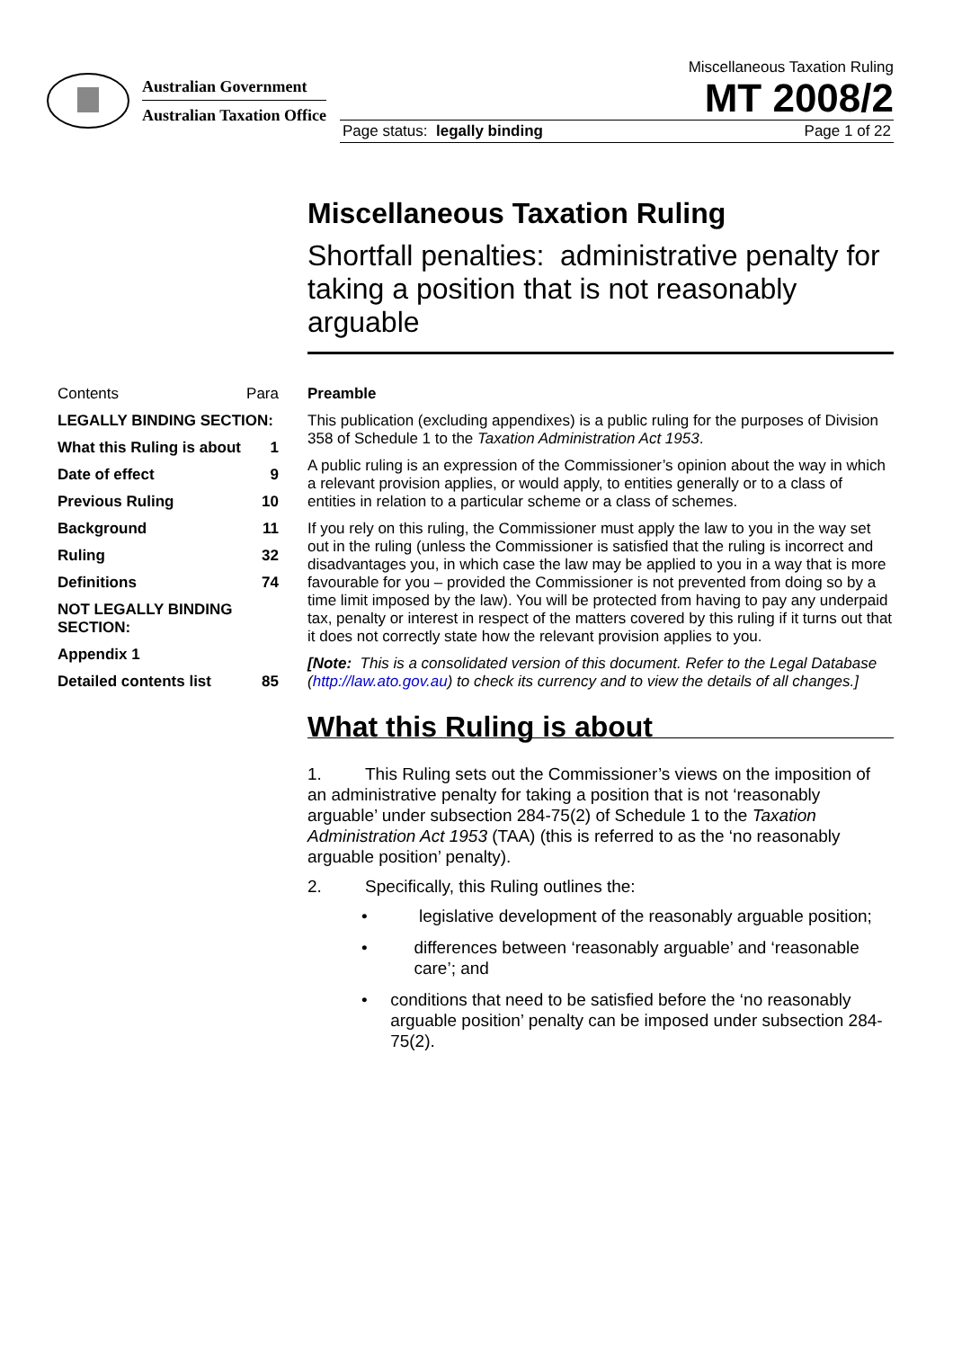Australian Government
Australian Taxation Office
Miscellaneous Taxation Ruling
MT 2008/2
Page status: legally binding Page 1 of 22
Miscellaneous Taxation Ruling
Shortfall penalties: administrative penalty for taking a position that is not reasonably arguable
Contents Para
LEGALLY BINDING SECTION:
What this Ruling is about 1
Date of effect 9
Previous Ruling 10
Background 11
Ruling 32
Definitions 74
NOT LEGALLY BINDING SECTION:
Appendix 1
Detailed contents list 85
Preamble
This publication (excluding appendixes) is a public ruling for the purposes of Division 358 of Schedule 1 to the Taxation Administration Act 1953.
A public ruling is an expression of the Commissioner’s opinion about the way in which a relevant provision applies, or would apply, to entities generally or to a class of entities in relation to a particular scheme or a class of schemes.
If you rely on this ruling, the Commissioner must apply the law to you in the way set out in the ruling (unless the Commissioner is satisfied that the ruling is incorrect and disadvantages you, in which case the law may be applied to you in a way that is more favourable for you – provided the Commissioner is not prevented from doing so by a time limit imposed by the law). You will be protected from having to pay any underpaid tax, penalty or interest in respect of the matters covered by this ruling if it turns out that it does not correctly state how the relevant provision applies to you.
[Note: This is a consolidated version of this document. Refer to the Legal Database (http://law.ato.gov.au) to check its currency and to view the details of all changes.]
What this Ruling is about
1. This Ruling sets out the Commissioner’s views on the imposition of an administrative penalty for taking a position that is not ‘reasonably arguable’ under subsection 284-75(2) of Schedule 1 to the Taxation Administration Act 1953 (TAA) (this is referred to as the ‘no reasonably arguable position’ penalty).
2. Specifically, this Ruling outlines the:
• legislative development of the reasonably arguable position;
• differences between ‘reasonably arguable’ and ‘reasonable care’; and
• conditions that need to be satisfied before the ‘no reasonably arguable position’ penalty can be imposed under subsection 284-75(2).